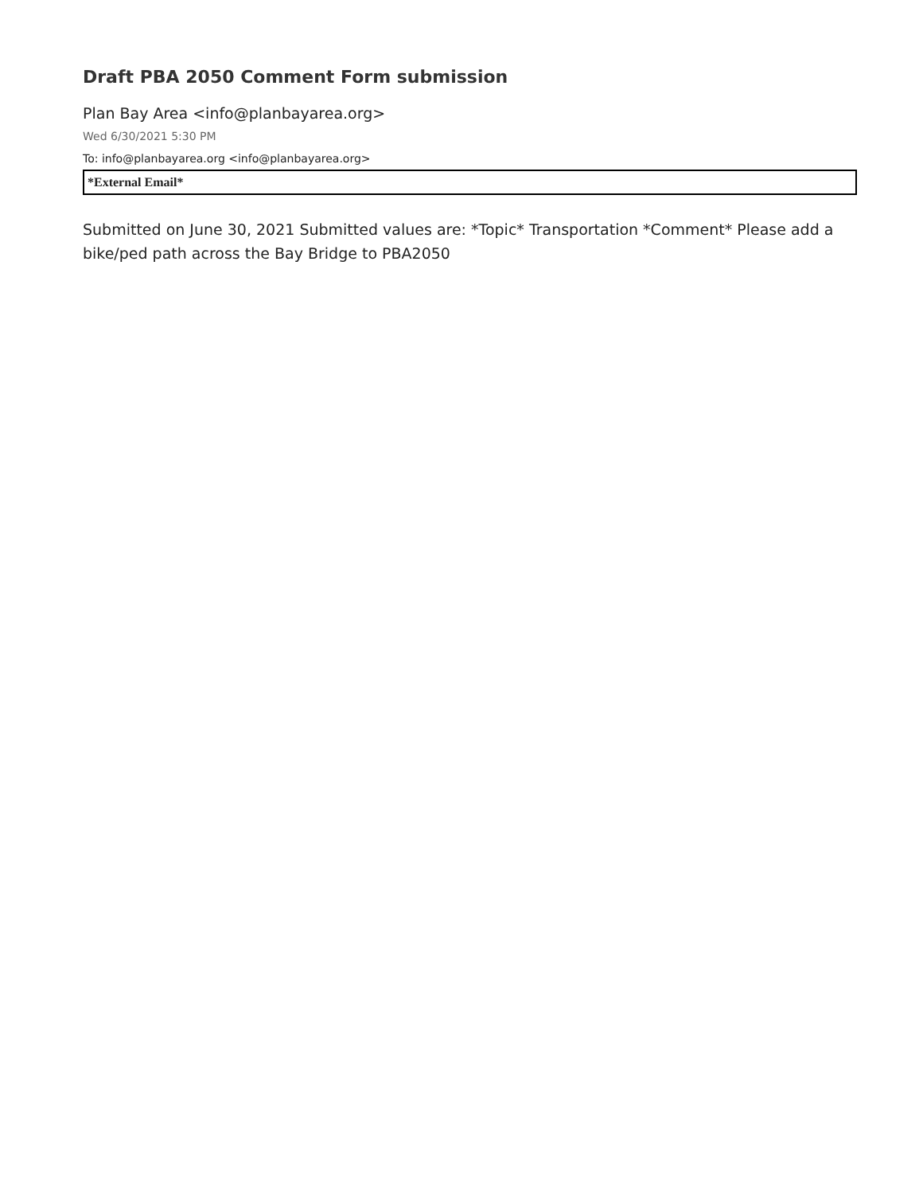Draft PBA 2050 Comment Form submission
Plan Bay Area <info@planbayarea.org>
Wed 6/30/2021 5:30 PM
To: info@planbayarea.org <info@planbayarea.org>
*External Email*
Submitted on June 30, 2021 Submitted values are: *Topic* Transportation *Comment* Please add a bike/ped path across the Bay Bridge to PBA2050